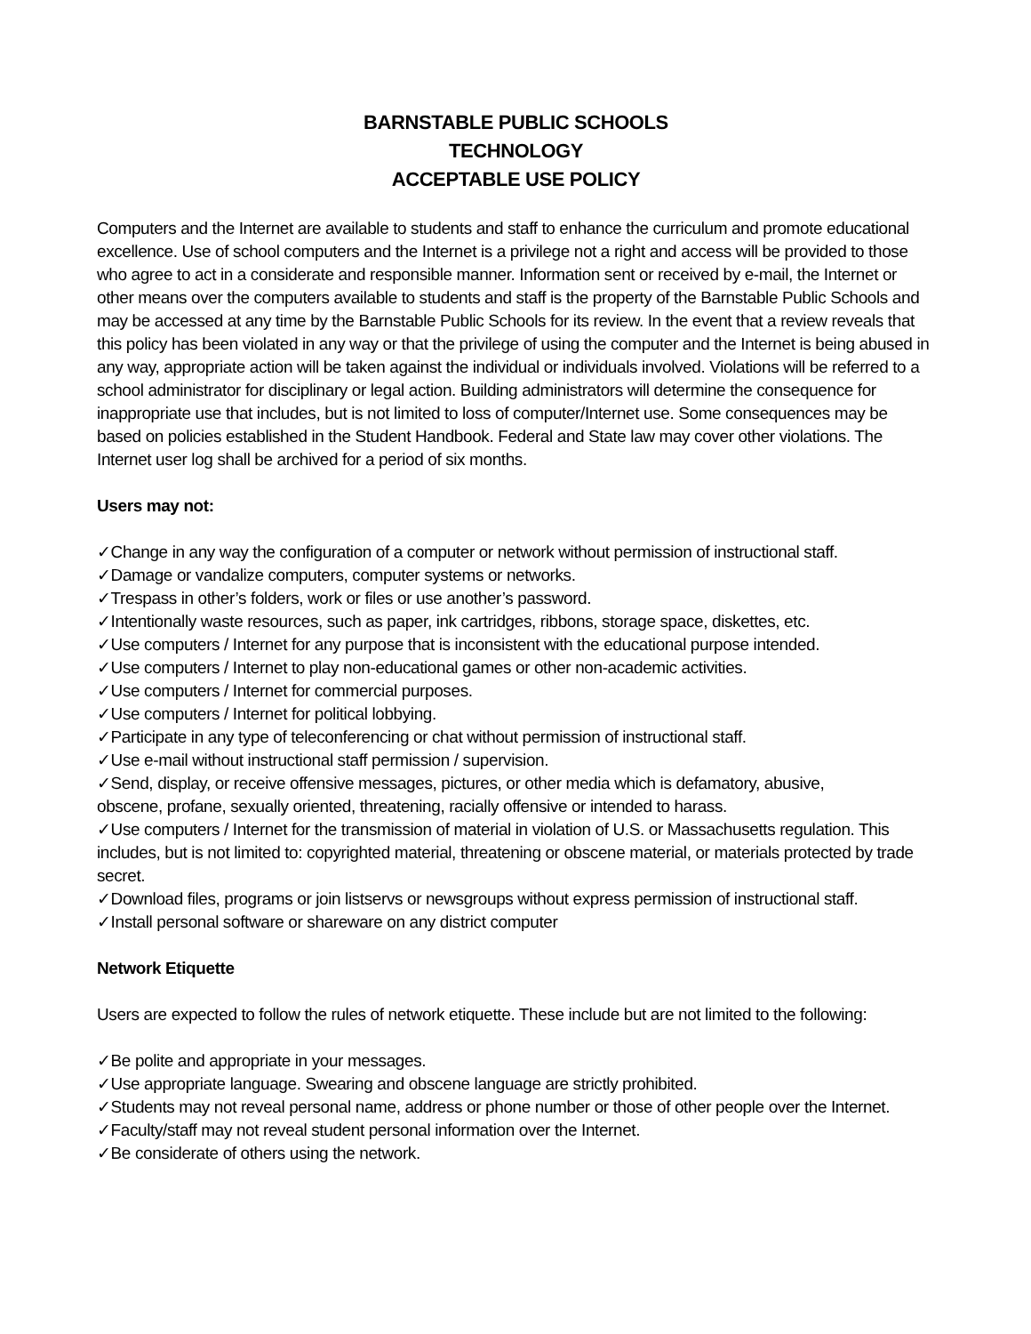BARNSTABLE PUBLIC SCHOOLS
TECHNOLOGY
ACCEPTABLE USE POLICY
Computers and the Internet are available to students and staff to enhance the curriculum and promote educational excellence. Use of school computers and the Internet is a privilege not a right and access will be provided to those who agree to act in a considerate and responsible manner. Information sent or received by e-mail, the Internet or other means over the computers available to students and staff is the property of the Barnstable Public Schools and may be accessed at any time by the Barnstable Public Schools for its review. In the event that a review reveals that this policy has been violated in any way or that the privilege of using the computer and the Internet is being abused in any way, appropriate action will be taken against the individual or individuals involved. Violations will be referred to a school administrator for disciplinary or legal action. Building administrators will determine the consequence for inappropriate use that includes, but is not limited to loss of computer/Internet use. Some consequences may be based on policies established in the Student Handbook. Federal and State law may cover other violations. The Internet user log shall be archived for a period of six months.
Users may not:
✓Change in any way the configuration of a computer or network without permission of instructional staff.
✓Damage or vandalize computers, computer systems or networks.
✓Trespass in other’s folders, work or files or use another’s password.
✓Intentionally waste resources, such as paper, ink cartridges, ribbons, storage space, diskettes, etc.
✓Use computers / Internet for any purpose that is inconsistent with the educational purpose intended.
✓Use computers / Internet to play non-educational games or other non-academic activities.
✓Use computers / Internet for commercial purposes.
✓Use computers / Internet for political lobbying.
✓Participate in any type of teleconferencing or chat without permission of instructional staff.
✓Use e-mail without instructional staff permission / supervision.
✓Send, display, or receive offensive messages, pictures, or other media which is defamatory, abusive,
obscene, profane, sexually oriented, threatening, racially offensive or intended to harass.
✓Use computers / Internet for the transmission of material in violation of U.S. or Massachusetts regulation. This includes, but is not limited to: copyrighted material, threatening or obscene material, or materials protected by trade secret.
✓Download files, programs or join listservs or newsgroups without express permission of instructional staff.
✓Install personal software or shareware on any district computer
Network Etiquette
Users are expected to follow the rules of network etiquette. These include but are not limited to the following:
✓Be polite and appropriate in your messages.
✓Use appropriate language. Swearing and obscene language are strictly prohibited.
✓Students may not reveal personal name, address or phone number or those of other people over the Internet.
✓Faculty/staff may not reveal student personal information over the Internet.
✓Be considerate of others using the network.